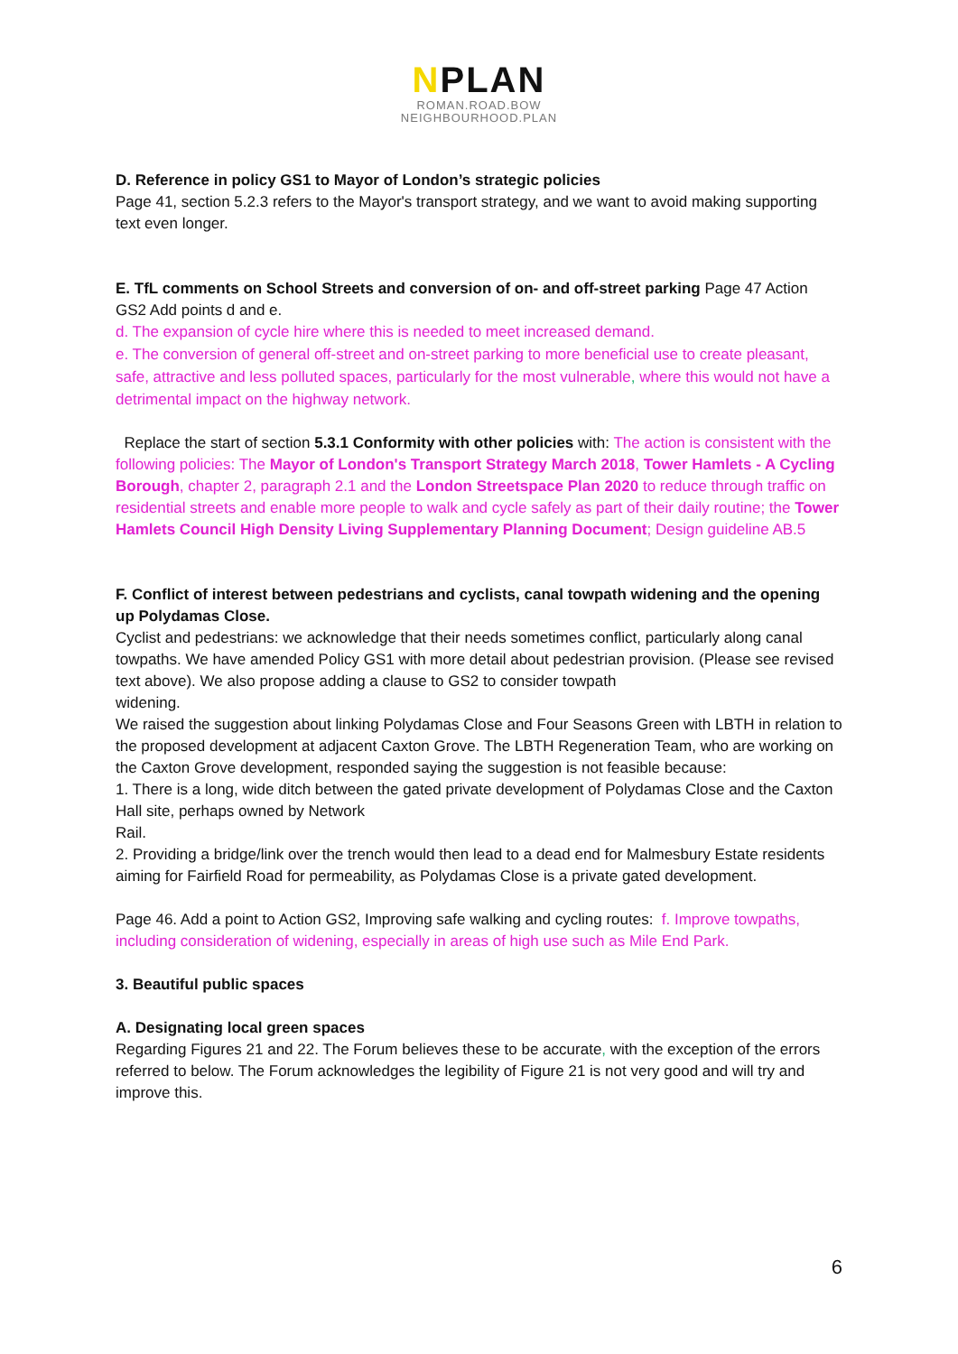NPLAN
ROMAN.ROAD.BOW
NEIGHBOURHOOD.PLAN
D. Reference in policy GS1 to Mayor of London’s strategic policies
Page 41, section 5.2.3 refers to the Mayor's transport strategy, and we want to avoid making supporting text even longer.
E. TfL comments on School Streets and conversion of on- and off-street parking Page 47 Action GS2 Add points d and e.
d. The expansion of cycle hire where this is needed to meet increased demand.
e. The conversion of general off-street and on-street parking to more beneficial use to create pleasant, safe, attractive and less polluted spaces, particularly for the most vulnerable, where this would not have a detrimental impact on the highway network.
Replace the start of section 5.3.1 Conformity with other policies with: The action is consistent with the following policies: The Mayor of London's Transport Strategy March 2018, Tower Hamlets - A Cycling Borough, chapter 2, paragraph 2.1 and the London Streetspace Plan 2020 to reduce through traffic on residential streets and enable more people to walk and cycle safely as part of their daily routine; the Tower Hamlets Council High Density Living Supplementary Planning Document; Design guideline AB.5
F. Conflict of interest between pedestrians and cyclists, canal towpath widening and the opening up Polydamas Close.
Cyclist and pedestrians: we acknowledge that their needs sometimes conflict, particularly along canal towpaths. We have amended Policy GS1 with more detail about pedestrian provision. (Please see revised text above). We also propose adding a clause to GS2 to consider towpath
widening.
We raised the suggestion about linking Polydamas Close and Four Seasons Green with LBTH in relation to the proposed development at adjacent Caxton Grove. The LBTH Regeneration Team, who are working on the Caxton Grove development, responded saying the suggestion is not feasible because:
1. There is a long, wide ditch between the gated private development of Polydamas Close and the Caxton Hall site, perhaps owned by Network
Rail.
2. Providing a bridge/link over the trench would then lead to a dead end for Malmesbury Estate residents aiming for Fairfield Road for permeability, as Polydamas Close is a private gated development.
Page 46. Add a point to Action GS2, Improving safe walking and cycling routes: f. Improve towpaths, including consideration of widening, especially in areas of high use such as Mile End Park.
3. Beautiful public spaces
A. Designating local green spaces
Regarding Figures 21 and 22. The Forum believes these to be accurate, with the exception of the errors referred to below. The Forum acknowledges the legibility of Figure 21 is not very good and will try and improve this.
6